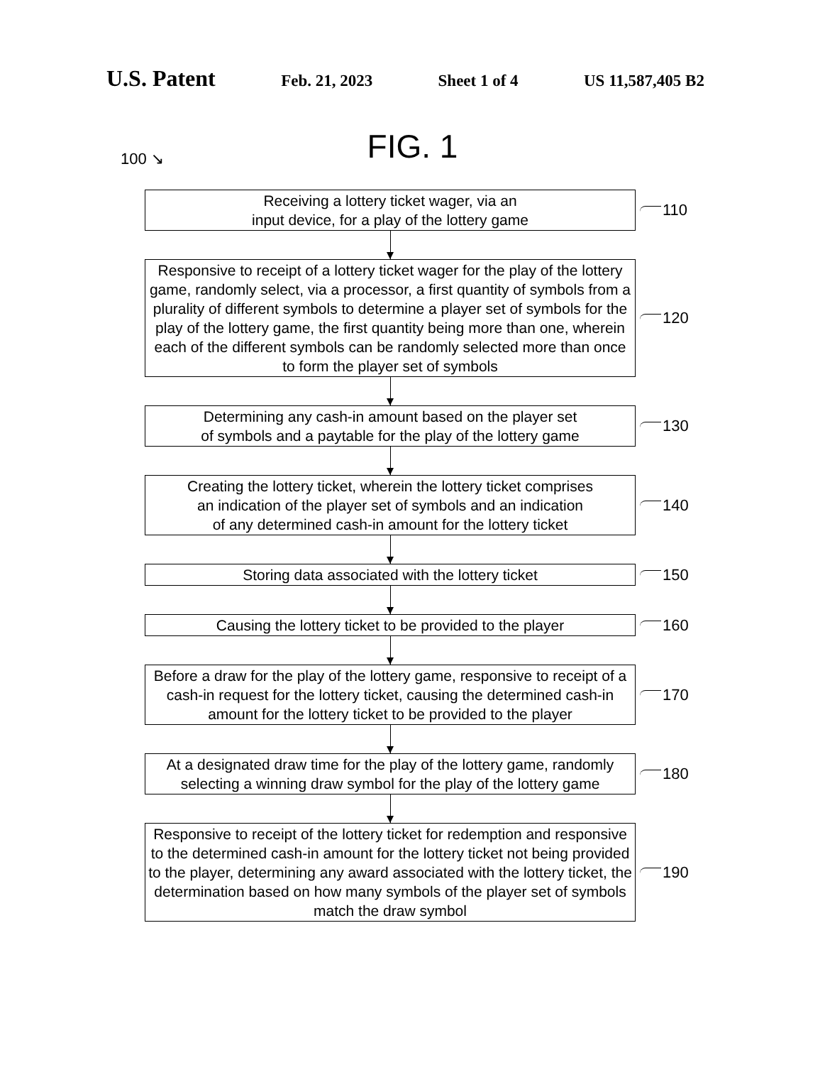U.S. Patent Feb. 21, 2023 Sheet 1 of 4 US 11,587,405 B2
FIG. 1
100 ↘
Receiving a lottery ticket wager, via an
input device, for a play of the lottery game
110
Responsive to receipt of a lottery ticket wager for the play of the lottery game, randomly select, via a processor, a first quantity of symbols from a plurality of different symbols to determine a player set of symbols for the play of the lottery game, the first quantity being more than one, wherein each of the different symbols can be randomly selected more than once to form the player set of symbols
120
Determining any cash-in amount based on the player set
of symbols and a paytable for the play of the lottery game
130
Creating the lottery ticket, wherein the lottery ticket comprises
an indication of the player set of symbols and an indication
of any determined cash-in amount for the lottery ticket
140
Storing data associated with the lottery ticket
150
Causing the lottery ticket to be provided to the player
160
Before a draw for the play of the lottery game, responsive to receipt of a cash-in request for the lottery ticket, causing the determined cash-in amount for the lottery ticket to be provided to the player
170
At a designated draw time for the play of the lottery game, randomly selecting a winning draw symbol for the play of the lottery game
180
Responsive to receipt of the lottery ticket for redemption and responsive to the determined cash-in amount for the lottery ticket not being provided to the player, determining any award associated with the lottery ticket, the determination based on how many symbols of the player set of symbols match the draw symbol
190